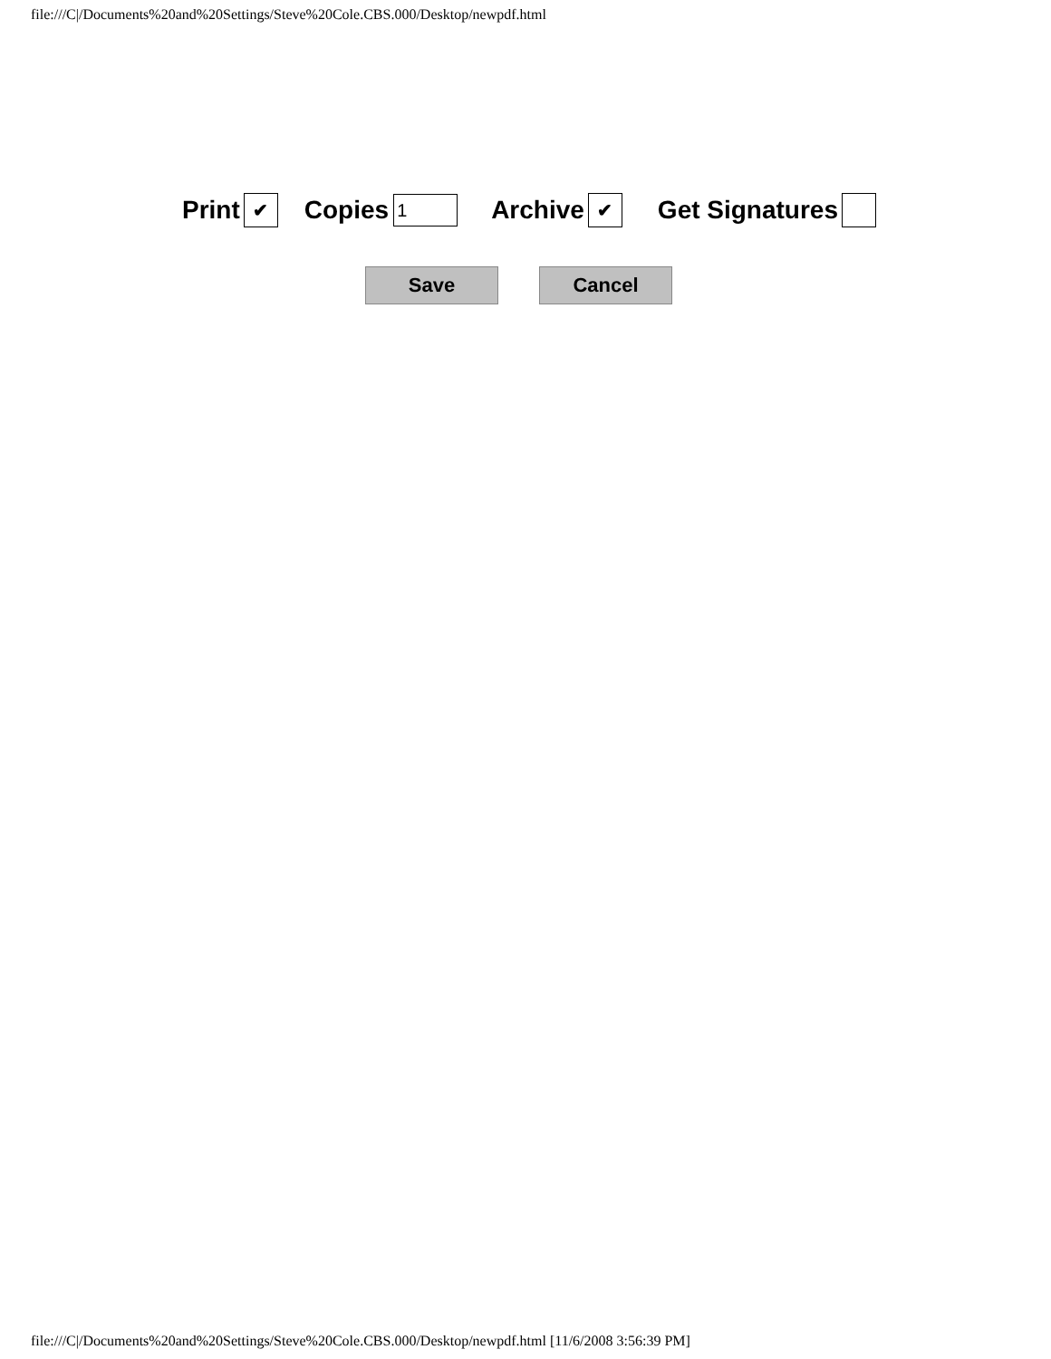file:///C|/Documents%20and%20Settings/Steve%20Cole.CBS.000/Desktop/newpdf.html
Print ✔ Copies 1 Archive ✔ Get Signatures
Save Cancel
file:///C|/Documents%20and%20Settings/Steve%20Cole.CBS.000/Desktop/newpdf.html [11/6/2008 3:56:39 PM]